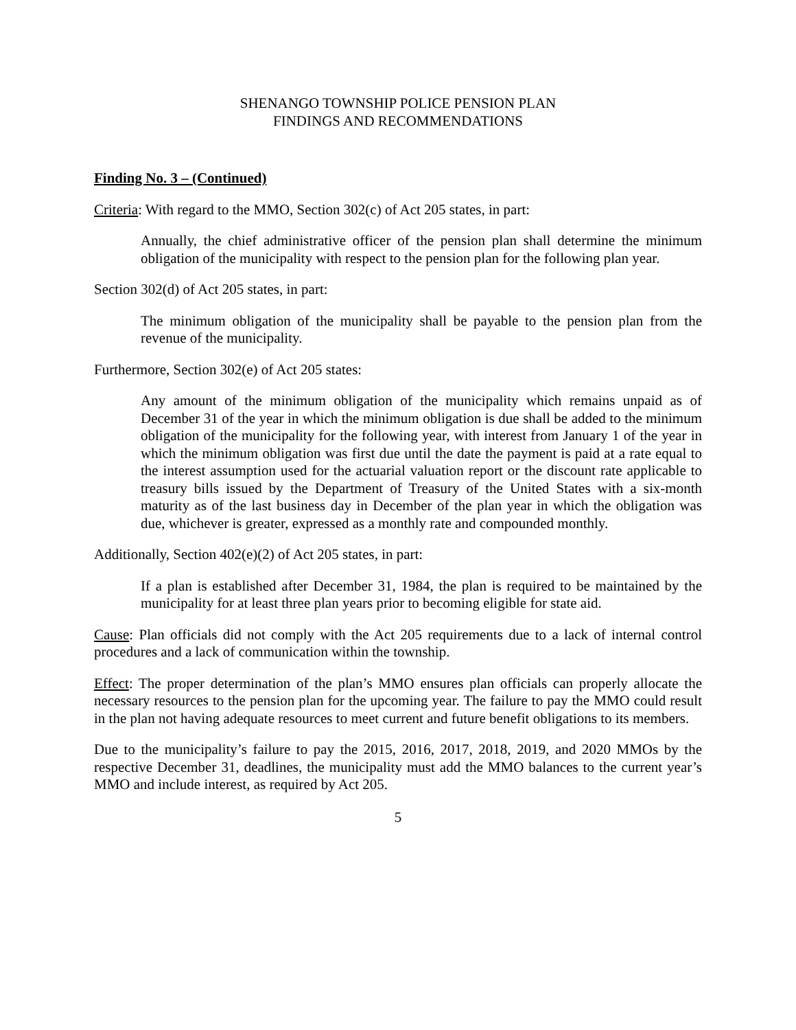SHENANGO TOWNSHIP POLICE PENSION PLAN
FINDINGS AND RECOMMENDATIONS
Finding No. 3 – (Continued)
Criteria: With regard to the MMO, Section 302(c) of Act 205 states, in part:
Annually, the chief administrative officer of the pension plan shall determine the minimum obligation of the municipality with respect to the pension plan for the following plan year.
Section 302(d) of Act 205 states, in part:
The minimum obligation of the municipality shall be payable to the pension plan from the revenue of the municipality.
Furthermore, Section 302(e) of Act 205 states:
Any amount of the minimum obligation of the municipality which remains unpaid as of December 31 of the year in which the minimum obligation is due shall be added to the minimum obligation of the municipality for the following year, with interest from January 1 of the year in which the minimum obligation was first due until the date the payment is paid at a rate equal to the interest assumption used for the actuarial valuation report or the discount rate applicable to treasury bills issued by the Department of Treasury of the United States with a six-month maturity as of the last business day in December of the plan year in which the obligation was due, whichever is greater, expressed as a monthly rate and compounded monthly.
Additionally, Section 402(e)(2) of Act 205 states, in part:
If a plan is established after December 31, 1984, the plan is required to be maintained by the municipality for at least three plan years prior to becoming eligible for state aid.
Cause: Plan officials did not comply with the Act 205 requirements due to a lack of internal control procedures and a lack of communication within the township.
Effect: The proper determination of the plan’s MMO ensures plan officials can properly allocate the necessary resources to the pension plan for the upcoming year. The failure to pay the MMO could result in the plan not having adequate resources to meet current and future benefit obligations to its members.
Due to the municipality’s failure to pay the 2015, 2016, 2017, 2018, 2019, and 2020 MMOs by the respective December 31, deadlines, the municipality must add the MMO balances to the current year’s MMO and include interest, as required by Act 205.
5